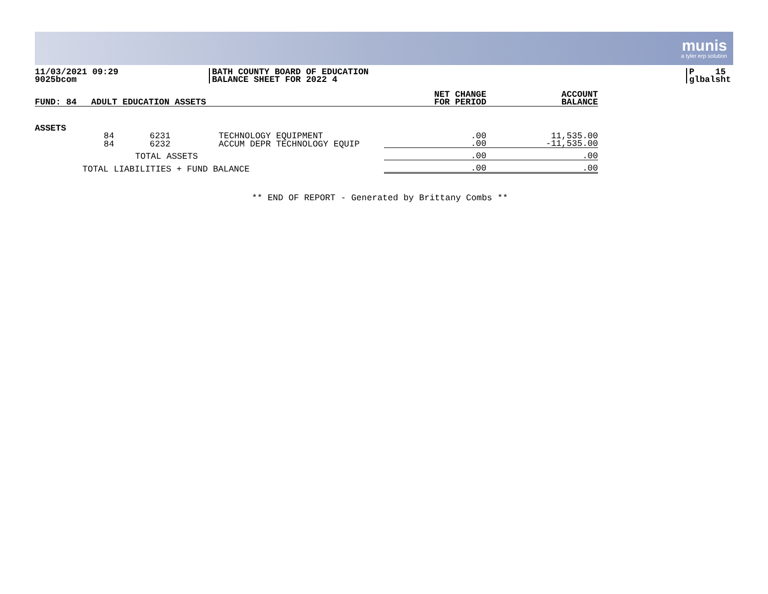munis
a tyler erp solution
11/03/2021 09:29
9025bcom
BATH COUNTY BOARD OF EDUCATION
BALANCE SHEET FOR 2022 4
P 15
glbalsht
| FUND: 84 | ADULT EDUCATION ASSETS | | | NET CHANGE FOR PERIOD | ACCOUNT BALANCE |
| --- | --- | --- | --- | --- | --- |
| ASSETS | | | | | |
| | 84 | 6231 | TECHNOLOGY EQUIPMENT | .00 | 11,535.00 |
| | 84 | 6232 | ACCUM DEPR TECHNOLOGY EQUIP | .00 | -11,535.00 |
| TOTAL ASSETS | | | | .00 | .00 |
| TOTAL LIABILITIES + FUND BALANCE | | | | .00 | .00 |
** END OF REPORT - Generated by Brittany Combs **